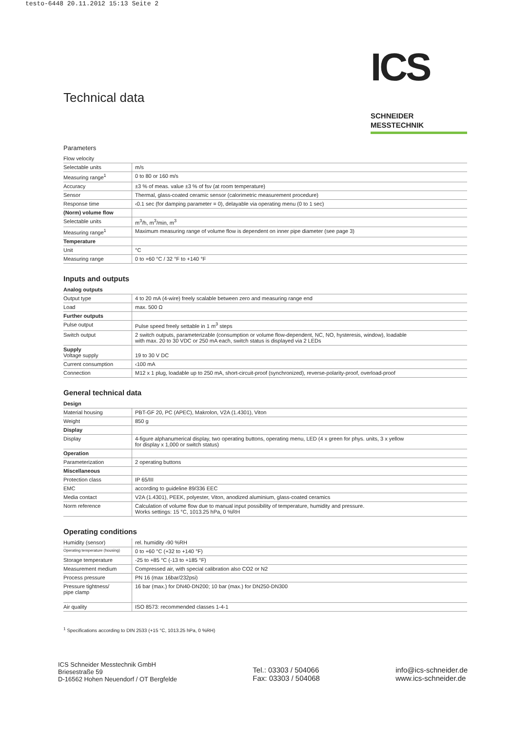testo-6448 20.11.2012 15:13 Seite 2
ICS SCHNEIDER
MESSTECHNIK
Technical data
Parameters
| Flow velocity | |
| Selectable units | m/s |
| Measuring range<sup>1</sup> | 0 to 80 or 160 m/s |
| Accuracy | ±3 % of meas. value ±3 % of fsv (at room temperature) |
| Sensor | Thermal, glass-coated ceramic sensor (calorimetric measurement procedure) |
| Response time | ‹0.1 sec (for damping parameter = 0), delayable via operating menu (0 to 1 sec) |
| (Norm) volume flow | |
| Selectable units | m<sup>3</sup>/h, m<sup>3</sup>/min, m<sup>3</sup> |
| Measuring range<sup>1</sup> | Maximum measuring range of volume flow is dependent on inner pipe diameter (see page 3) |
| Temperature | |
| Unit | °C |
| Measuring range | 0 to +60 °C / 32 °F to +140 °F |
Inputs and outputs
| Analog outputs | |
| Output type | 4 to 20 mA (4-wire) freely scalable between zero and measuring range end |
| Load | max. 500 Ω |
| Further outputs | |
| Pulse output | Pulse speed freely settable in 1 m<sup>3</sup> steps |
| Switch output | 2 switch outputs, parameterizable (consumption or volume flow-dependent, NC, NO, hysteresis, window), loadable with max. 20 to 30 VDC or 250 mA each, switch status is displayed via 2 LEDs |
| Supply Voltage supply | 19 to 30 V DC |
| Current consumption | ‹100 mA |
| Connection | M12 x 1 plug, loadable up to 250 mA, short-circuit-proof (synchronized), reverse-polarity-proof, overload-proof |
General technical data
| Design | |
| Material housing | PBT-GF 20, PC (APEC), Makrolon, V2A (1.4301), Viton |
| Weight | 850 g |
| Display | |
| Display | 4-figure alphanumerical display, two operating buttons, operating menu, LED (4 x green for phys. units, 3 x yellow for display x 1,000 or switch status) |
| Operation | |
| Parameterization | 2 operating buttons |
| Miscellaneous | |
| Protection class | IP 65/III |
| EMC | according to guideline 89/336 EEC |
| Media contact | V2A (1.4301), PEEK, polyester, Viton, anodized aluminium, glass-coated ceramics |
| Norm reference | Calculation of volume flow due to manual input possibility of temperature, humidity and pressure. Works settings: 15 °C, 1013.25 hPa, 0 %RH |
Operating conditions
| Humidity (sensor) | rel. humidity ‹90 %RH |
| Operating temperature (housing) | 0 to +60 °C (+32 to +140 °F) |
| Storage temperature | -25 to +85 °C (-13 to +185 °F) |
| Measurement medium | Compressed air, with special calibration also CO2 or N2 |
| Process pressure | PN 16 (max 16bar/232psi) |
| Pressure tightness/ pipe clamp | 16 bar (max.) for DN40-DN200; 10 bar (max.) for DN250-DN300 |
| Air quality | ISO 8573: recommended classes 1-4-1 |
<sup>1</sup> Specifications according to DIN 2533 (+15 °C, 1013.25 hPa, 0 %RH)
ICS Schneider Messtechnik GmbH
Briesestraße 59
D-16562 Hohen Neuendorf / OT Bergfelde
Tel.: 03303 / 504066
Fax: 03303 / 504068
info@ics-schneider.de
www.ics-schneider.de